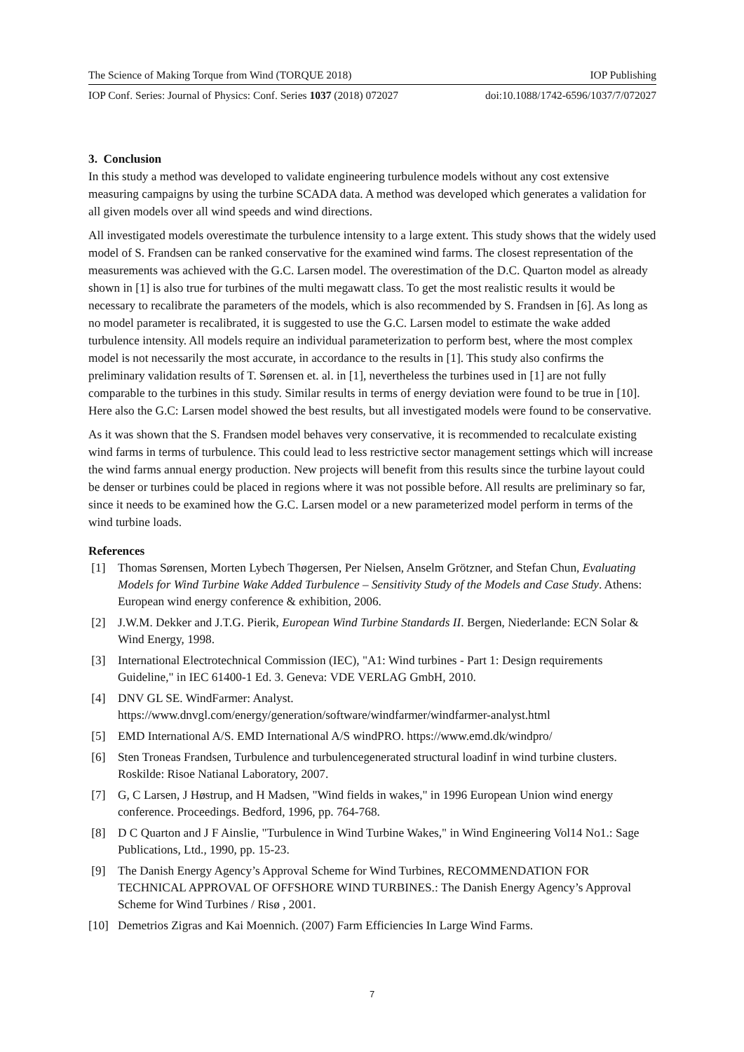The Science of Making Torque from Wind (TORQUE 2018) IOP Publishing
IOP Conf. Series: Journal of Physics: Conf. Series 1037 (2018) 072027 doi:10.1088/1742-6596/1037/7/072027
3. Conclusion
In this study a method was developed to validate engineering turbulence models without any cost extensive measuring campaigns by using the turbine SCADA data. A method was developed which generates a validation for all given models over all wind speeds and wind directions.
All investigated models overestimate the turbulence intensity to a large extent. This study shows that the widely used model of S. Frandsen can be ranked conservative for the examined wind farms. The closest representation of the measurements was achieved with the G.C. Larsen model. The overestimation of the D.C. Quarton model as already shown in [1] is also true for turbines of the multi megawatt class. To get the most realistic results it would be necessary to recalibrate the parameters of the models, which is also recommended by S. Frandsen in [6]. As long as no model parameter is recalibrated, it is suggested to use the G.C. Larsen model to estimate the wake added turbulence intensity. All models require an individual parameterization to perform best, where the most complex model is not necessarily the most accurate, in accordance to the results in [1]. This study also confirms the preliminary validation results of T. Sørensen et. al. in [1], nevertheless the turbines used in [1] are not fully comparable to the turbines in this study. Similar results in terms of energy deviation were found to be true in [10]. Here also the G.C: Larsen model showed the best results, but all investigated models were found to be conservative.
As it was shown that the S. Frandsen model behaves very conservative, it is recommended to recalculate existing wind farms in terms of turbulence. This could lead to less restrictive sector management settings which will increase the wind farms annual energy production. New projects will benefit from this results since the turbine layout could be denser or turbines could be placed in regions where it was not possible before. All results are preliminary so far, since it needs to be examined how the G.C. Larsen model or a new parameterized model perform in terms of the wind turbine loads.
References
[1] Thomas Sørensen, Morten Lybech Thøgersen, Per Nielsen, Anselm Grötzner, and Stefan Chun, Evaluating Models for Wind Turbine Wake Added Turbulence – Sensitivity Study of the Models and Case Study. Athens: European wind energy conference & exhibition, 2006.
[2] J.W.M. Dekker and J.T.G. Pierik, European Wind Turbine Standards II. Bergen, Niederlande: ECN Solar & Wind Energy, 1998.
[3] International Electrotechnical Commission (IEC), "A1: Wind turbines - Part 1: Design requirements Guideline," in IEC 61400-1 Ed. 3. Geneva: VDE VERLAG GmbH, 2010.
[4] DNV GL SE. WindFarmer: Analyst. https://www.dnvgl.com/energy/generation/software/windfarmer/windfarmer-analyst.html
[5] EMD International A/S. EMD International A/S windPRO. https://www.emd.dk/windpro/
[6] Sten Troneas Frandsen, Turbulence and turbulencegenerated structural loadinf in wind turbine clusters. Roskilde: Risoe Natianal Laboratory, 2007.
[7] G, C Larsen, J Høstrup, and H Madsen, "Wind fields in wakes," in 1996 European Union wind energy conference. Proceedings. Bedford, 1996, pp. 764-768.
[8] D C Quarton and J F Ainslie, "Turbulence in Wind Turbine Wakes," in Wind Engineering Vol14 No1.: Sage Publications, Ltd., 1990, pp. 15-23.
[9] The Danish Energy Agency’s Approval Scheme for Wind Turbines, RECOMMENDATION FOR TECHNICAL APPROVAL OF OFFSHORE WIND TURBINES.: The Danish Energy Agency’s Approval Scheme for Wind Turbines / Risø , 2001.
[10] Demetrios Zigras and Kai Moennich. (2007) Farm Efficiencies In Large Wind Farms.
7